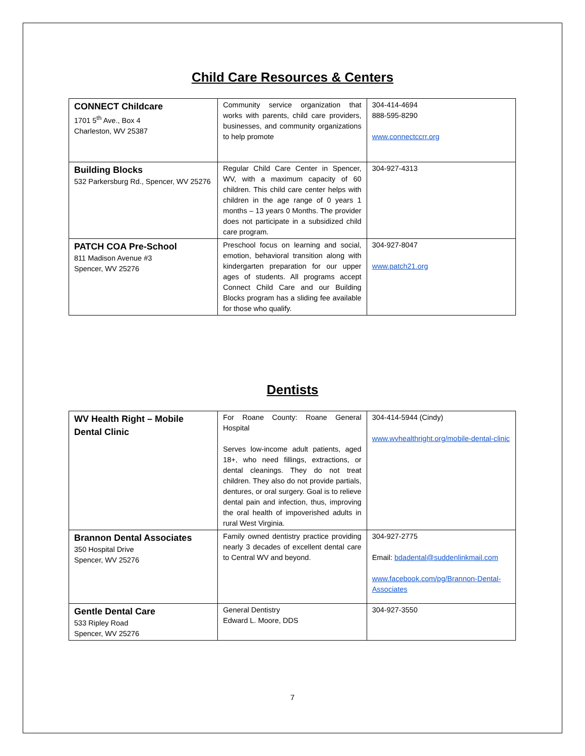Child Care Resources & Centers
| CONNECT Childcare 1701 5<sup>th</sup> Ave., Box 4 Charleston, WV 25387 | Community service organization that works with parents, child care providers, businesses, and community organizations to help promote | 304-414-4694 888-595-8290 www.connectccrr.org |
| Building Blocks 532 Parkersburg Rd., Spencer, WV 25276 | Regular Child Care Center in Spencer, WV, with a maximum capacity of 60 children. This child care center helps with children in the age range of 0 years 1 months – 13 years 0 Months. The provider does not participate in a subsidized child care program. | 304-927-4313 |
| PATCH COA Pre-School 811 Madison Avenue #3 Spencer, WV 25276 | Preschool focus on learning and social, emotion, behavioral transition along with kindergarten preparation for our upper ages of students. All programs accept Connect Child Care and our Building Blocks program has a sliding fee available for those who qualify. | 304-927-8047 www.patch21.org |
Dentists
| WV Health Right – Mobile Dental Clinic | For Roane County: Roane General Hospital Serves low-income adult patients, aged 18+, who need fillings, extractions, or dental cleanings. They do not treat children. They also do not provide partials, dentures, or oral surgery. Goal is to relieve dental pain and infection, thus, improving the oral health of impoverished adults in rural West Virginia. | 304-414-5944 (Cindy) www.wvhealthright.org/mobile-dental-clinic |
| Brannon Dental Associates 350 Hospital Drive Spencer, WV 25276 | Family owned dentistry practice providing nearly 3 decades of excellent dental care to Central WV and beyond. | 304-927-2775 Email: bdadental@suddenlinkmail.com www.facebook.com/pg/Brannon-Dental-Associates |
| Gentle Dental Care 533 Ripley Road Spencer, WV 25276 | General Dentistry Edward L. Moore, DDS | 304-927-3550 |
7